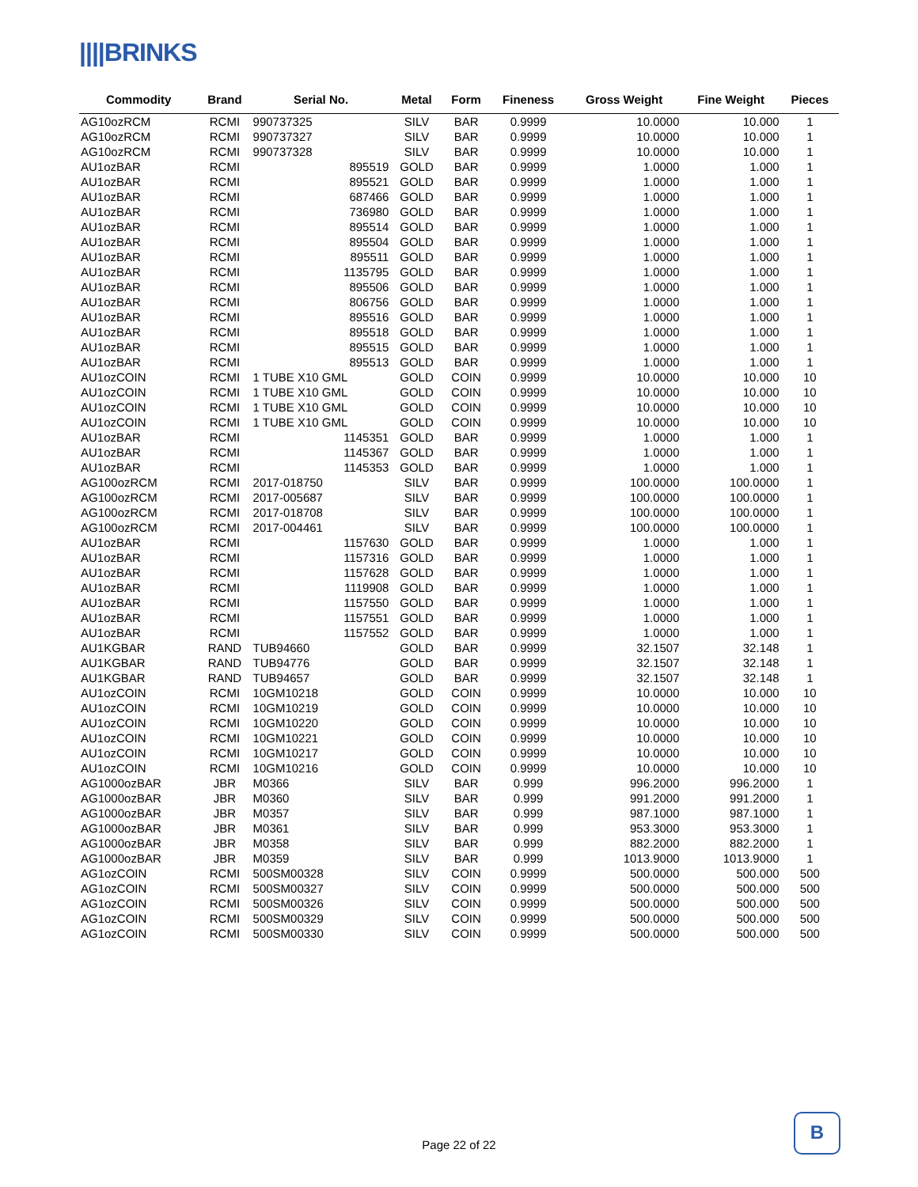||||BRINKS
| Commodity | Brand | Serial No. | Metal | Form | Fineness | Gross Weight | Fine Weight | Pieces |
| --- | --- | --- | --- | --- | --- | --- | --- | --- |
| AG10ozRCM | RCMI | 990737325 | SILV | BAR | 0.9999 | 10.0000 | 10.000 | 1 |
| AG10ozRCM | RCMI | 990737327 | SILV | BAR | 0.9999 | 10.0000 | 10.000 | 1 |
| AG10ozRCM | RCMI | 990737328 | SILV | BAR | 0.9999 | 10.0000 | 10.000 | 1 |
| AU1ozBAR | RCMI | 895519 | GOLD | BAR | 0.9999 | 1.0000 | 1.000 | 1 |
| AU1ozBAR | RCMI | 895521 | GOLD | BAR | 0.9999 | 1.0000 | 1.000 | 1 |
| AU1ozBAR | RCMI | 687466 | GOLD | BAR | 0.9999 | 1.0000 | 1.000 | 1 |
| AU1ozBAR | RCMI | 736980 | GOLD | BAR | 0.9999 | 1.0000 | 1.000 | 1 |
| AU1ozBAR | RCMI | 895514 | GOLD | BAR | 0.9999 | 1.0000 | 1.000 | 1 |
| AU1ozBAR | RCMI | 895504 | GOLD | BAR | 0.9999 | 1.0000 | 1.000 | 1 |
| AU1ozBAR | RCMI | 895511 | GOLD | BAR | 0.9999 | 1.0000 | 1.000 | 1 |
| AU1ozBAR | RCMI | 1135795 | GOLD | BAR | 0.9999 | 1.0000 | 1.000 | 1 |
| AU1ozBAR | RCMI | 895506 | GOLD | BAR | 0.9999 | 1.0000 | 1.000 | 1 |
| AU1ozBAR | RCMI | 806756 | GOLD | BAR | 0.9999 | 1.0000 | 1.000 | 1 |
| AU1ozBAR | RCMI | 895516 | GOLD | BAR | 0.9999 | 1.0000 | 1.000 | 1 |
| AU1ozBAR | RCMI | 895518 | GOLD | BAR | 0.9999 | 1.0000 | 1.000 | 1 |
| AU1ozBAR | RCMI | 895515 | GOLD | BAR | 0.9999 | 1.0000 | 1.000 | 1 |
| AU1ozBAR | RCMI | 895513 | GOLD | BAR | 0.9999 | 1.0000 | 1.000 | 1 |
| AU1ozCOIN | RCMI | 1 TUBE X10 GML | GOLD | COIN | 0.9999 | 10.0000 | 10.000 | 10 |
| AU1ozCOIN | RCMI | 1 TUBE X10 GML | GOLD | COIN | 0.9999 | 10.0000 | 10.000 | 10 |
| AU1ozCOIN | RCMI | 1 TUBE X10 GML | GOLD | COIN | 0.9999 | 10.0000 | 10.000 | 10 |
| AU1ozCOIN | RCMI | 1 TUBE X10 GML | GOLD | COIN | 0.9999 | 10.0000 | 10.000 | 10 |
| AU1ozBAR | RCMI | 1145351 | GOLD | BAR | 0.9999 | 1.0000 | 1.000 | 1 |
| AU1ozBAR | RCMI | 1145367 | GOLD | BAR | 0.9999 | 1.0000 | 1.000 | 1 |
| AU1ozBAR | RCMI | 1145353 | GOLD | BAR | 0.9999 | 1.0000 | 1.000 | 1 |
| AG100ozRCM | RCMI | 2017-018750 | SILV | BAR | 0.9999 | 100.0000 | 100.0000 | 1 |
| AG100ozRCM | RCMI | 2017-005687 | SILV | BAR | 0.9999 | 100.0000 | 100.0000 | 1 |
| AG100ozRCM | RCMI | 2017-018708 | SILV | BAR | 0.9999 | 100.0000 | 100.0000 | 1 |
| AG100ozRCM | RCMI | 2017-004461 | SILV | BAR | 0.9999 | 100.0000 | 100.0000 | 1 |
| AU1ozBAR | RCMI | 1157630 | GOLD | BAR | 0.9999 | 1.0000 | 1.000 | 1 |
| AU1ozBAR | RCMI | 1157316 | GOLD | BAR | 0.9999 | 1.0000 | 1.000 | 1 |
| AU1ozBAR | RCMI | 1157628 | GOLD | BAR | 0.9999 | 1.0000 | 1.000 | 1 |
| AU1ozBAR | RCMI | 1119908 | GOLD | BAR | 0.9999 | 1.0000 | 1.000 | 1 |
| AU1ozBAR | RCMI | 1157550 | GOLD | BAR | 0.9999 | 1.0000 | 1.000 | 1 |
| AU1ozBAR | RCMI | 1157551 | GOLD | BAR | 0.9999 | 1.0000 | 1.000 | 1 |
| AU1ozBAR | RCMI | 1157552 | GOLD | BAR | 0.9999 | 1.0000 | 1.000 | 1 |
| AU1KGBAR | RAND | TUB94660 | GOLD | BAR | 0.9999 | 32.1507 | 32.148 | 1 |
| AU1KGBAR | RAND | TUB94776 | GOLD | BAR | 0.9999 | 32.1507 | 32.148 | 1 |
| AU1KGBAR | RAND | TUB94657 | GOLD | BAR | 0.9999 | 32.1507 | 32.148 | 1 |
| AU1ozCOIN | RCMI | 10GM10218 | GOLD | COIN | 0.9999 | 10.0000 | 10.000 | 10 |
| AU1ozCOIN | RCMI | 10GM10219 | GOLD | COIN | 0.9999 | 10.0000 | 10.000 | 10 |
| AU1ozCOIN | RCMI | 10GM10220 | GOLD | COIN | 0.9999 | 10.0000 | 10.000 | 10 |
| AU1ozCOIN | RCMI | 10GM10221 | GOLD | COIN | 0.9999 | 10.0000 | 10.000 | 10 |
| AU1ozCOIN | RCMI | 10GM10217 | GOLD | COIN | 0.9999 | 10.0000 | 10.000 | 10 |
| AU1ozCOIN | RCMI | 10GM10216 | GOLD | COIN | 0.9999 | 10.0000 | 10.000 | 10 |
| AG1000ozBAR | JBR | M0366 | SILV | BAR | 0.999 | 996.2000 | 996.2000 | 1 |
| AG1000ozBAR | JBR | M0360 | SILV | BAR | 0.999 | 991.2000 | 991.2000 | 1 |
| AG1000ozBAR | JBR | M0357 | SILV | BAR | 0.999 | 987.1000 | 987.1000 | 1 |
| AG1000ozBAR | JBR | M0361 | SILV | BAR | 0.999 | 953.3000 | 953.3000 | 1 |
| AG1000ozBAR | JBR | M0358 | SILV | BAR | 0.999 | 882.2000 | 882.2000 | 1 |
| AG1000ozBAR | JBR | M0359 | SILV | BAR | 0.999 | 1013.9000 | 1013.9000 | 1 |
| AG1ozCOIN | RCMI | 500SM00328 | SILV | COIN | 0.9999 | 500.0000 | 500.000 | 500 |
| AG1ozCOIN | RCMI | 500SM00327 | SILV | COIN | 0.9999 | 500.0000 | 500.000 | 500 |
| AG1ozCOIN | RCMI | 500SM00326 | SILV | COIN | 0.9999 | 500.0000 | 500.000 | 500 |
| AG1ozCOIN | RCMI | 500SM00329 | SILV | COIN | 0.9999 | 500.0000 | 500.000 | 500 |
| AG1ozCOIN | RCMI | 500SM00330 | SILV | COIN | 0.9999 | 500.0000 | 500.000 | 500 |
Page 22 of 22
B